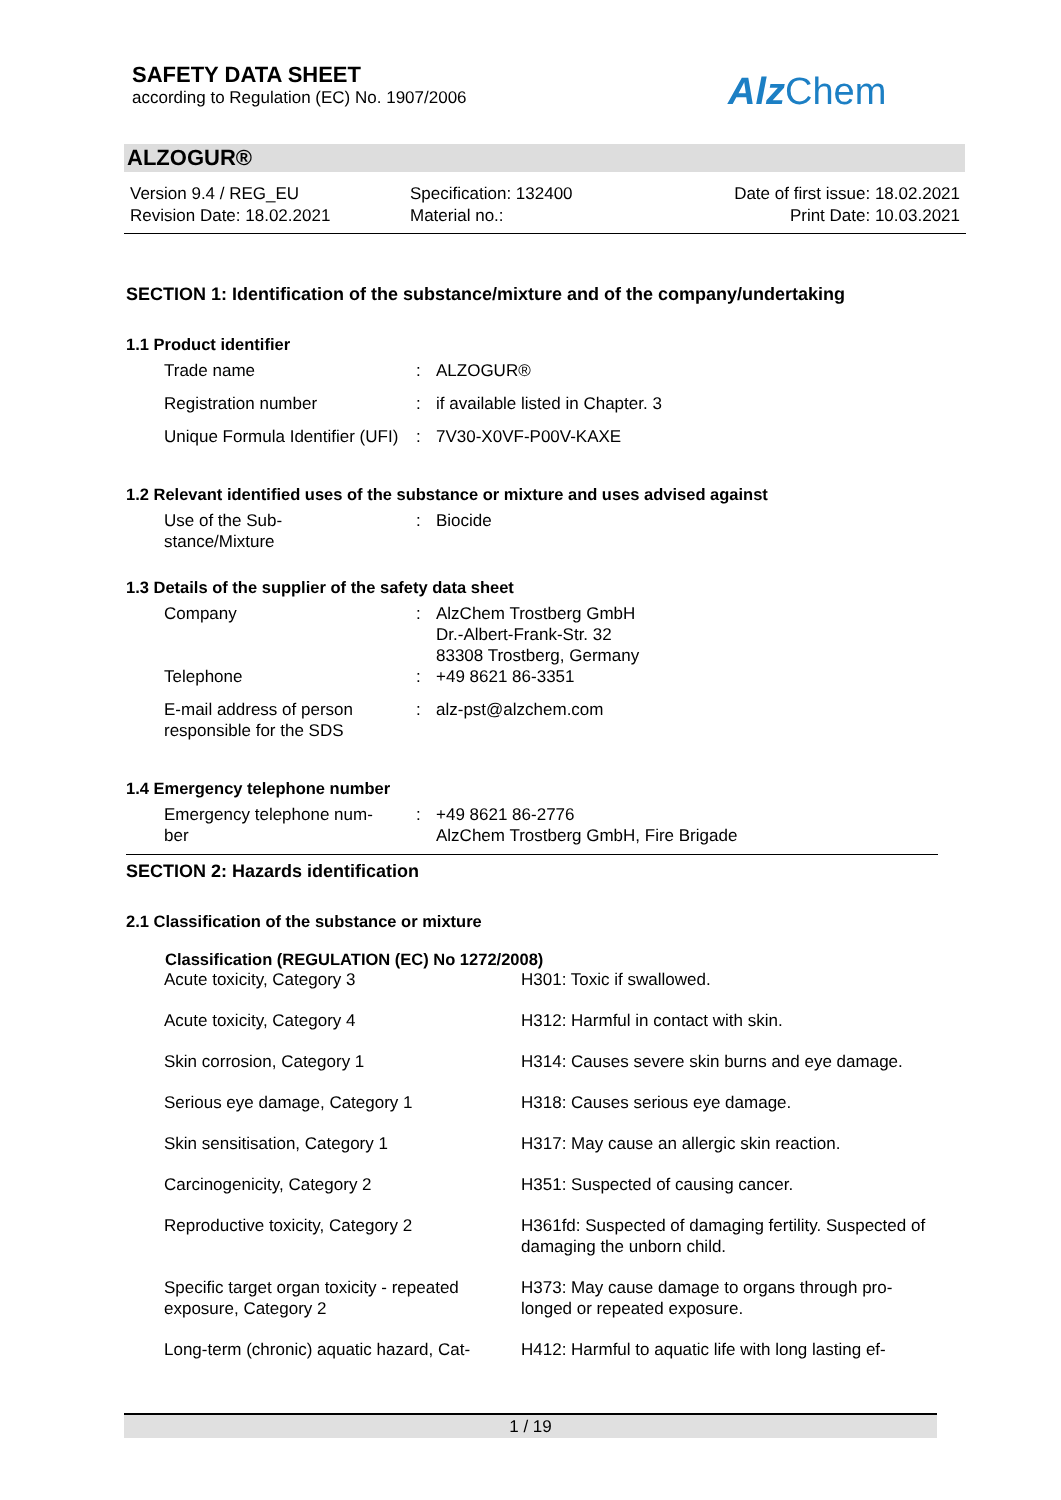SAFETY DATA SHEET
according to Regulation (EC) No. 1907/2006
Alz Chem
ALZOGUR®
Version 9.4 / REG_EU
Revision Date: 18.02.2021
Specification: 132400
Material no.:
Date of first issue: 18.02.2021
Print Date: 10.03.2021
SECTION 1: Identification of the substance/mixture and of the company/undertaking
1.1 Product identifier
| Trade name | : | ALZOGUR® |
| Registration number | : | if available listed in Chapter. 3 |
| Unique Formula Identifier (UFI) | : | 7V30-X0VF-P00V-KAXE |
1.2 Relevant identified uses of the substance or mixture and uses advised against
| Use of the Sub- stance/Mixture | : | Biocide |
1.3 Details of the supplier of the safety data sheet
| Company | : | AlzChem Trostberg GmbH Dr.-Albert-Frank-Str. 32 83308 Trostberg, Germany |
| Telephone | : | +49 8621 86-3351 |
| E-mail address of person responsible for the SDS | : | alz-pst@alzchem.com |
1.4 Emergency telephone number
| Emergency telephone num- ber | : | +49 8621 86-2776 AlzChem Trostberg GmbH, Fire Brigade |
SECTION 2: Hazards identification
2.1 Classification of the substance or mixture
| Classification (REGULATION (EC) No 1272/2008) | |
| --- | --- |
| Acute toxicity, Category 3 | H301: Toxic if swallowed. |
| Acute toxicity, Category 4 | H312: Harmful in contact with skin. |
| Skin corrosion, Category 1 | H314: Causes severe skin burns and eye damage. |
| Serious eye damage, Category 1 | H318: Causes serious eye damage. |
| Skin sensitisation, Category 1 | H317: May cause an allergic skin reaction. |
| Carcinogenicity, Category 2 | H351: Suspected of causing cancer. |
| Reproductive toxicity, Category 2 | H361fd: Suspected of damaging fertility. Suspected of damaging the unborn child. |
| Specific target organ toxicity - repeated exposure, Category 2 | H373: May cause damage to organs through pro- longed or repeated exposure. |
| Long-term (chronic) aquatic hazard, Cat- | H412: Harmful to aquatic life with long lasting ef- |
1 / 19